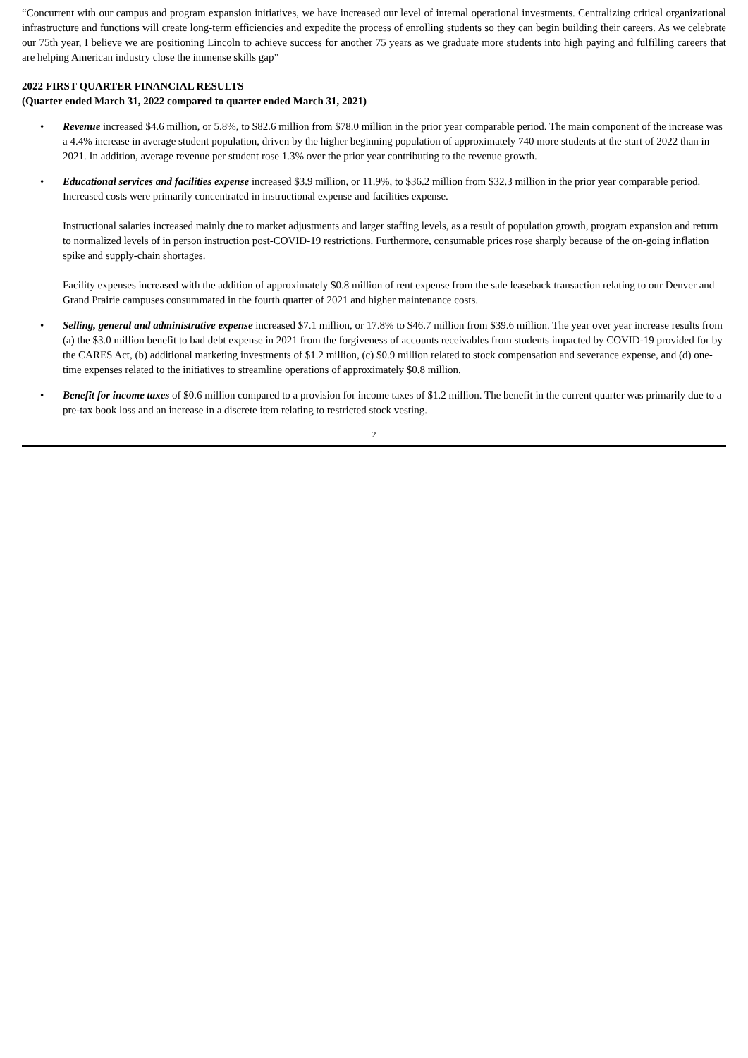“Concurrent with our campus and program expansion initiatives, we have increased our level of internal operational investments. Centralizing critical organizational infrastructure and functions will create long-term efficiencies and expedite the process of enrolling students so they can begin building their careers. As we celebrate our 75th year, I believe we are positioning Lincoln to achieve success for another 75 years as we graduate more students into high paying and fulfilling careers that are helping American industry close the immense skills gap”
2022 FIRST QUARTER FINANCIAL RESULTS
(Quarter ended March 31, 2022 compared to quarter ended March 31, 2021)
• Revenue increased $4.6 million, or 5.8%, to $82.6 million from $78.0 million in the prior year comparable period. The main component of the increase was a 4.4% increase in average student population, driven by the higher beginning population of approximately 740 more students at the start of 2022 than in 2021. In addition, average revenue per student rose 1.3% over the prior year contributing to the revenue growth.
• Educational services and facilities expense increased $3.9 million, or 11.9%, to $36.2 million from $32.3 million in the prior year comparable period. Increased costs were primarily concentrated in instructional expense and facilities expense.
Instructional salaries increased mainly due to market adjustments and larger staffing levels, as a result of population growth, program expansion and return to normalized levels of in person instruction post-COVID-19 restrictions. Furthermore, consumable prices rose sharply because of the on-going inflation spike and supply-chain shortages.
Facility expenses increased with the addition of approximately $0.8 million of rent expense from the sale leaseback transaction relating to our Denver and Grand Prairie campuses consummated in the fourth quarter of 2021 and higher maintenance costs.
• Selling, general and administrative expense increased $7.1 million, or 17.8% to $46.7 million from $39.6 million. The year over year increase results from (a) the $3.0 million benefit to bad debt expense in 2021 from the forgiveness of accounts receivables from students impacted by COVID-19 provided for by the CARES Act, (b) additional marketing investments of $1.2 million, (c) $0.9 million related to stock compensation and severance expense, and (d) one-time expenses related to the initiatives to streamline operations of approximately $0.8 million.
• Benefit for income taxes of $0.6 million compared to a provision for income taxes of $1.2 million. The benefit in the current quarter was primarily due to a pre-tax book loss and an increase in a discrete item relating to restricted stock vesting.
2